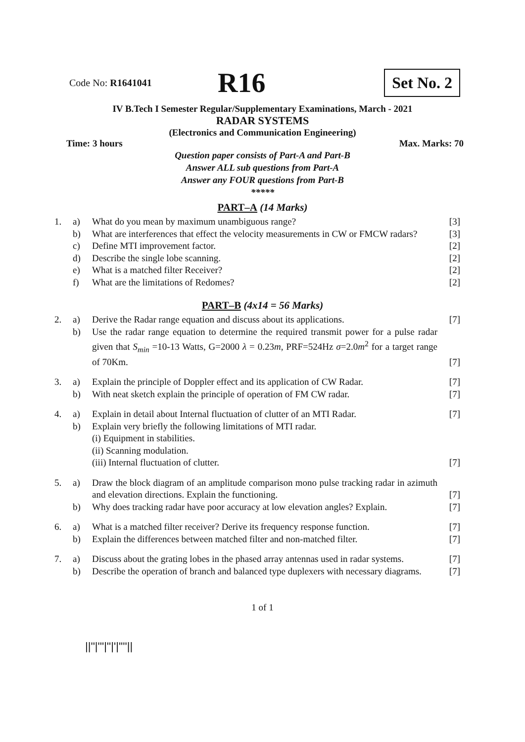Code No: R1641041
R16
Set No. 2
IV B.Tech I Semester Regular/Supplementary Examinations, March - 2021
RADAR SYSTEMS
(Electronics and Communication Engineering)
Time: 3 hours Max. Marks: 70
Question paper consists of Part-A and Part-B
Answer ALL sub questions from Part-A
Answer any FOUR questions from Part-B
*****
PART–A (14 Marks)
| 1. | a) | What do you mean by maximum unambiguous range? | [3] |
| | b) | What are interferences that effect the velocity measurements in CW or FMCW radars? | [3] |
| | c) | Define MTI improvement factor. | [2] |
| | d) | Describe the single lobe scanning. | [2] |
| | e) | What is a matched filter Receiver? | [2] |
| | f) | What are the limitations of Redomes? | [2] |
PART–B (4x14 = 56 Marks)
| 2. | a) | Derive the Radar range equation and discuss about its applications. | [7] |
| | b) | Use the radar range equation to determine the required transmit power for a pulse radar given that S<sub>min</sub> =10-13 Watts, G=2000 λ = 0.23 m , PRF=524Hz σ =2.0 m<sup>2</sup> for a target range of 70Km. | [7] |
| 3. | a) | Explain the principle of Doppler effect and its application of CW Radar. | [7] |
| | b) | With neat sketch explain the principle of operation of FM CW radar. | [7] |
| 4. | a) | Explain in detail about Internal fluctuation of clutter of an MTI Radar. | [7] |
| | b) | Explain very briefly the following limitations of MTI radar. (i) Equipment in stabilities. (ii) Scanning modulation. (iii) Internal fluctuation of clutter. | [7] |
| 5. | a) | Draw the block diagram of an amplitude comparison mono pulse tracking radar in azimuth and elevation directions. Explain the functioning. | [7] |
| | b) | Why does tracking radar have poor accuracy at low elevation angles? Explain. | [7] |
| 6. | a) | What is a matched filter receiver? Derive its frequency response function. | [7] |
| | b) | Explain the differences between matched filter and non-matched filter. | [7] |
| 7. | a) | Discuss about the grating lobes in the phased array antennas used in radar systems. | [7] |
| | b) | Describe the operation of branch and balanced type duplexers with necessary diagrams. | [7] |
1 of 1
||''|'''|''|'|''''||